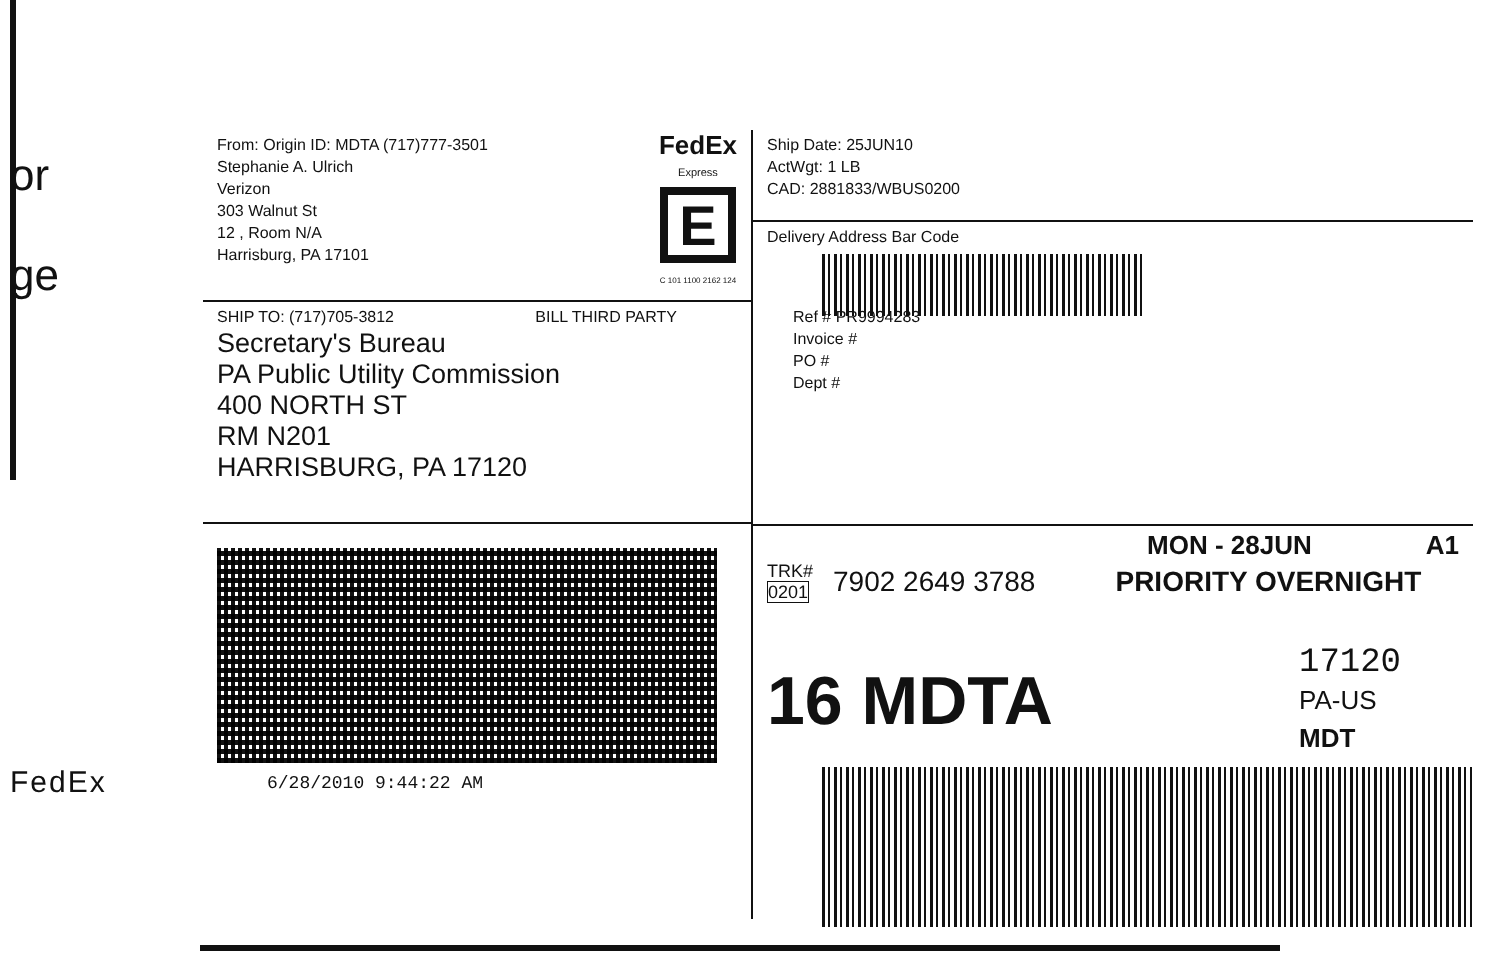or
ge
FedEx
From: Origin ID: MDTA (717)777-3501
Stephanie A. Ulrich
Verizon
303 Walnut St
12 , Room N/A
Harrisburg, PA 17101
FedEx
Express
E
C 101 1100 2162 124
Ship Date: 25JUN10
ActWgt: 1 LB
CAD: 2881833/WBUS0200
Delivery Address Bar Code
SHIP TO: (717)705-3812 BILL THIRD PARTY
Secretary's Bureau
PA Public Utility Commission
400 NORTH ST
RM N201
HARRISBURG, PA 17120
Ref # PR9994283
Invoice #
PO #
Dept #
6/28/2010 9:44:22 AM
MON - 28JUN A1
TRK#
0201 7902 2649 3788 PRIORITY OVERNIGHT
16 MDTA
17120
PA-US
MDT